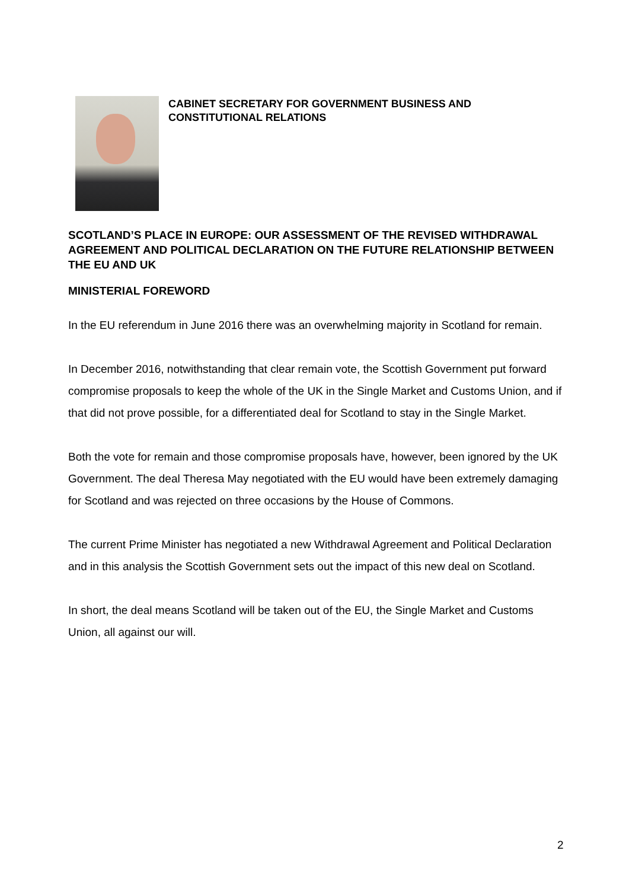CABINET SECRETARY FOR GOVERNMENT BUSINESS AND
CONSTITUTIONAL RELATIONS
SCOTLAND’S PLACE IN EUROPE: OUR ASSESSMENT OF THE REVISED WITHDRAWAL AGREEMENT AND POLITICAL DECLARATION ON THE FUTURE RELATIONSHIP BETWEEN THE EU AND UK
MINISTERIAL FOREWORD
In the EU referendum in June 2016 there was an overwhelming majority in Scotland for remain.
In December 2016, notwithstanding that clear remain vote, the Scottish Government put forward compromise proposals to keep the whole of the UK in the Single Market and Customs Union, and if that did not prove possible, for a differentiated deal for Scotland to stay in the Single Market.
Both the vote for remain and those compromise proposals have, however, been ignored by the UK Government. The deal Theresa May negotiated with the EU would have been extremely damaging for Scotland and was rejected on three occasions by the House of Commons.
The current Prime Minister has negotiated a new Withdrawal Agreement and Political Declaration and in this analysis the Scottish Government sets out the impact of this new deal on Scotland.
In short, the deal means Scotland will be taken out of the EU, the Single Market and Customs Union, all against our will.
2